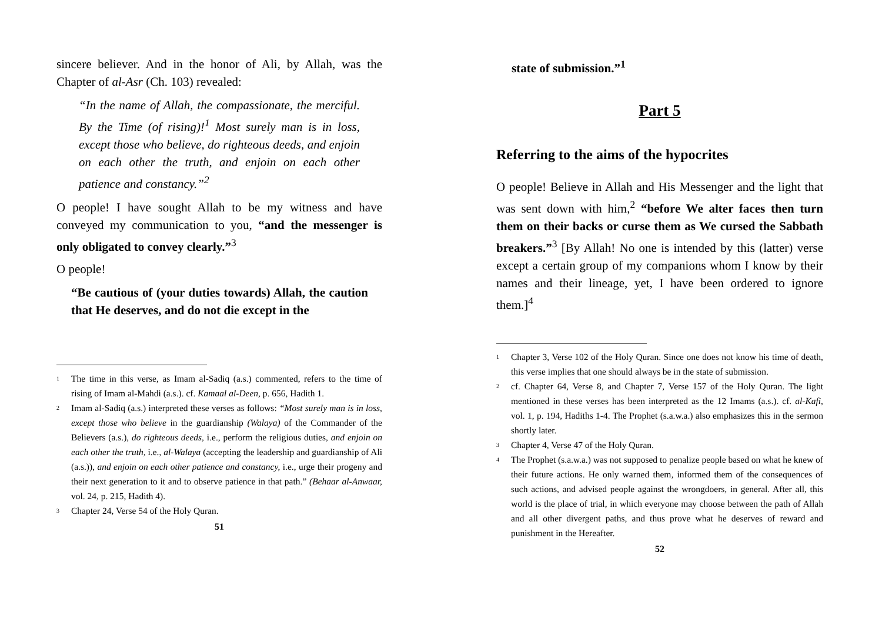sincere believer. And in the honor of Ali, by Allah, was the Chapter of al-Asr (Ch. 103) revealed:
“In the name of Allah, the compassionate, the merciful. By the Time (of rising)!<sup>1</sup> Most surely man is in loss, except those who believe, do righteous deeds, and enjoin on each other the truth, and enjoin on each other patience and constancy.”<sup>2</sup>
O people! I have sought Allah to be my witness and have conveyed my communication to you, “and the messenger is only obligated to convey clearly.”<sup>3</sup>
O people!
“Be cautious of (your duties towards) Allah, the caution that He deserves, and do not die except in the
<sup>1</sup> The time in this verse, as Imam al-Sadiq (a.s.) commented, refers to the time of rising of Imam al-Mahdi (a.s.). cf. Kamaal al-Deen, p. 656, Hadith 1.
<sup>2</sup> Imam al-Sadiq (a.s.) interpreted these verses as follows: “Most surely man is in loss, except those who believe in the guardianship (Walaya) of the Commander of the Believers (a.s.), do righteous deeds, i.e., perform the religious duties, and enjoin on each other the truth, i.e., al-Walaya (accepting the leadership and guardianship of Ali (a.s.)), and enjoin on each other patience and constancy, i.e., urge their progeny and their next generation to it and to observe patience in that path.” (Behaar al-Anwaar, vol. 24, p. 215, Hadith 4).
<sup>3</sup> Chapter 24, Verse 54 of the Holy Quran.
51
state of submission.”<sup>1</sup>
Part 5
Referring to the aims of the hypocrites
O people! Believe in Allah and His Messenger and the light that was sent down with him,<sup>2</sup> “before We alter faces then turn them on their backs or curse them as We cursed the Sabbath breakers.”<sup>3</sup> [By Allah! No one is intended by this (latter) verse except a certain group of my companions whom I know by their names and their lineage, yet, I have been ordered to ignore them.]<sup>4</sup>
<sup>1</sup> Chapter 3, Verse 102 of the Holy Quran. Since one does not know his time of death, this verse implies that one should always be in the state of submission.
<sup>2</sup> cf. Chapter 64, Verse 8, and Chapter 7, Verse 157 of the Holy Quran. The light mentioned in these verses has been interpreted as the 12 Imams (a.s.). cf. al-Kafi, vol. 1, p. 194, Hadiths 1-4. The Prophet (s.a.w.a.) also emphasizes this in the sermon shortly later.
<sup>3</sup> Chapter 4, Verse 47 of the Holy Quran.
<sup>4</sup> The Prophet (s.a.w.a.) was not supposed to penalize people based on what he knew of their future actions. He only warned them, informed them of the consequences of such actions, and advised people against the wrongdoers, in general. After all, this world is the place of trial, in which everyone may choose between the path of Allah and all other divergent paths, and thus prove what he deserves of reward and punishment in the Hereafter.
52